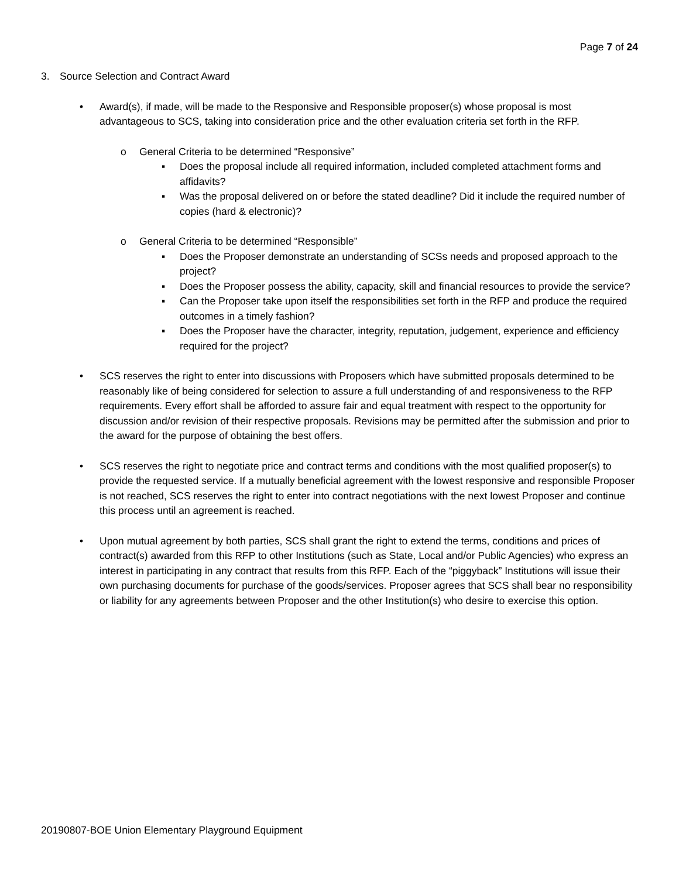Page 7 of 24
3. Source Selection and Contract Award
• Award(s), if made, will be made to the Responsive and Responsible proposer(s) whose proposal is most advantageous to SCS, taking into consideration price and the other evaluation criteria set forth in the RFP.
o General Criteria to be determined “Responsive”
▪ Does the proposal include all required information, included completed attachment forms and affidavits?
▪ Was the proposal delivered on or before the stated deadline? Did it include the required number of copies (hard & electronic)?
o General Criteria to be determined “Responsible”
▪ Does the Proposer demonstrate an understanding of SCSs needs and proposed approach to the project?
▪ Does the Proposer possess the ability, capacity, skill and financial resources to provide the service?
▪ Can the Proposer take upon itself the responsibilities set forth in the RFP and produce the required outcomes in a timely fashion?
▪ Does the Proposer have the character, integrity, reputation, judgement, experience and efficiency required for the project?
• SCS reserves the right to enter into discussions with Proposers which have submitted proposals determined to be reasonably like of being considered for selection to assure a full understanding of and responsiveness to the RFP requirements. Every effort shall be afforded to assure fair and equal treatment with respect to the opportunity for discussion and/or revision of their respective proposals. Revisions may be permitted after the submission and prior to the award for the purpose of obtaining the best offers.
• SCS reserves the right to negotiate price and contract terms and conditions with the most qualified proposer(s) to provide the requested service. If a mutually beneficial agreement with the lowest responsive and responsible Proposer is not reached, SCS reserves the right to enter into contract negotiations with the next lowest Proposer and continue this process until an agreement is reached.
• Upon mutual agreement by both parties, SCS shall grant the right to extend the terms, conditions and prices of contract(s) awarded from this RFP to other Institutions (such as State, Local and/or Public Agencies) who express an interest in participating in any contract that results from this RFP. Each of the “piggyback” Institutions will issue their own purchasing documents for purchase of the goods/services. Proposer agrees that SCS shall bear no responsibility or liability for any agreements between Proposer and the other Institution(s) who desire to exercise this option.
20190807-BOE Union Elementary Playground Equipment